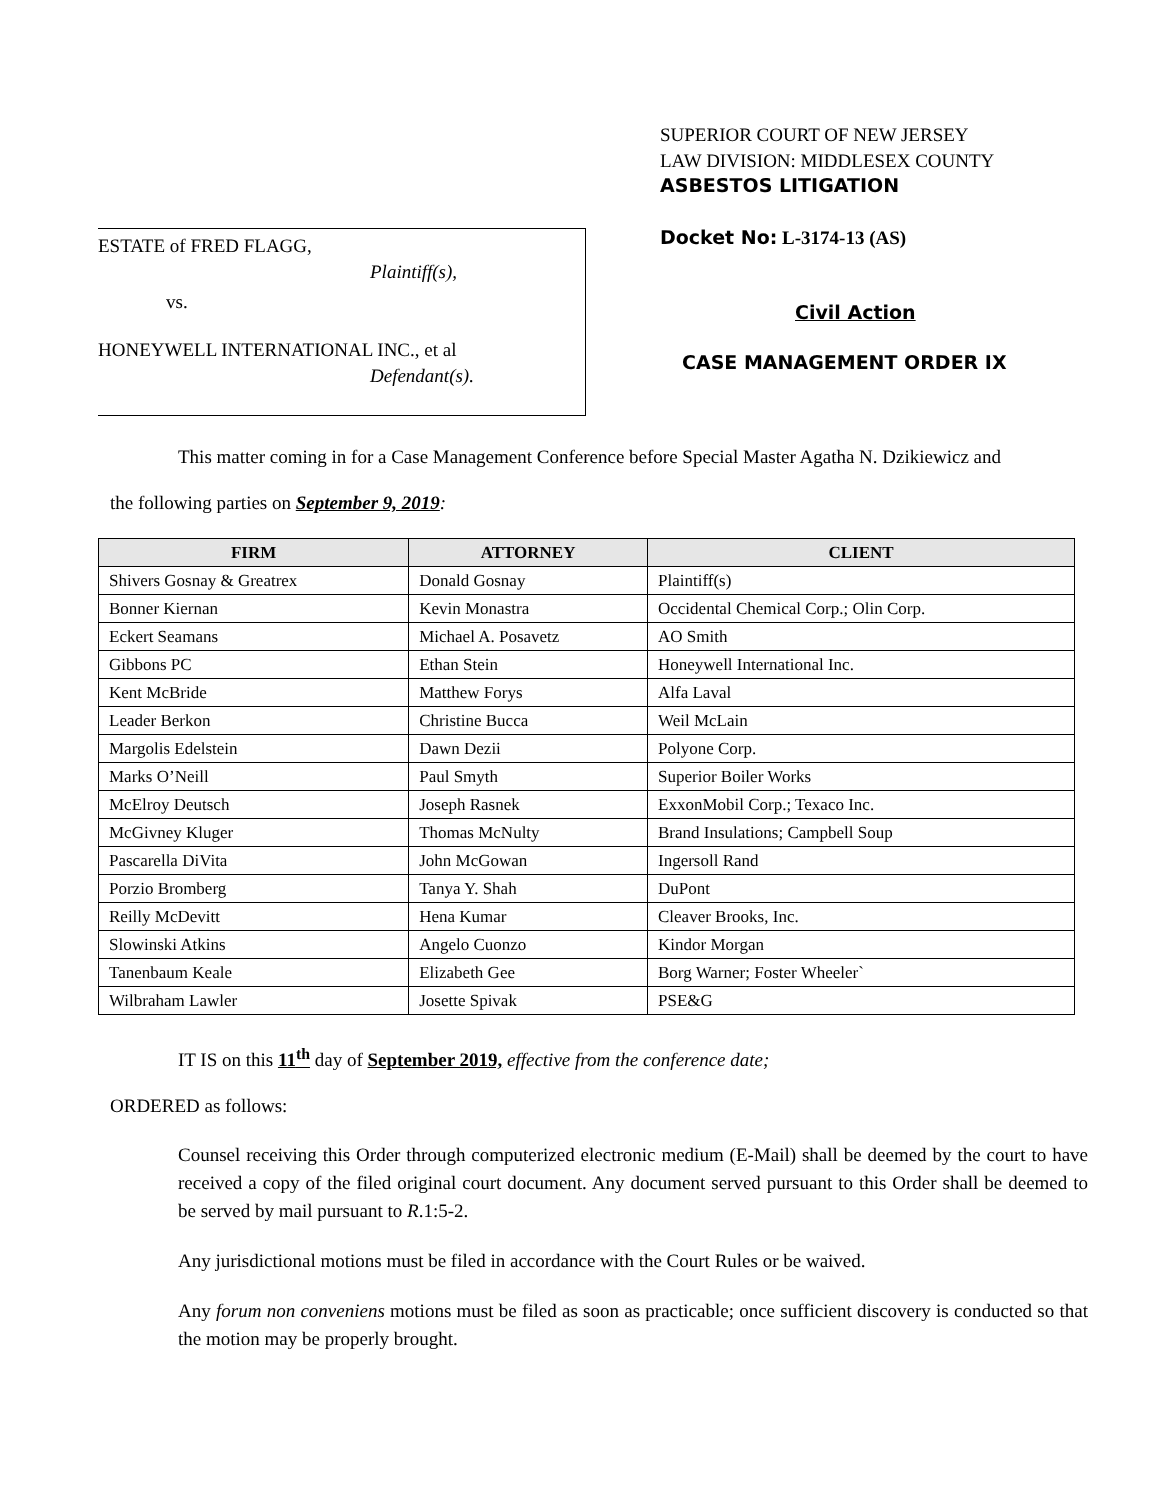ESTATE of FRED FLAGG,
Plaintiff(s),
vs.
HONEYWELL INTERNATIONAL INC., et al
Defendant(s).
SUPERIOR COURT OF NEW JERSEY
LAW DIVISION: MIDDLESEX COUNTY
ASBESTOS LITIGATION
Docket No: L-3174-13 (AS)
Civil Action
CASE MANAGEMENT ORDER IX
This matter coming in for a Case Management Conference before Special Master Agatha N. Dzikiewicz and
the following parties on September 9, 2019:
| FIRM | ATTORNEY | CLIENT |
| --- | --- | --- |
| Shivers Gosnay & Greatrex | Donald Gosnay | Plaintiff(s) |
| Bonner Kiernan | Kevin Monastra | Occidental Chemical Corp.; Olin Corp. |
| Eckert Seamans | Michael A. Posavetz | AO Smith |
| Gibbons PC | Ethan Stein | Honeywell International Inc. |
| Kent McBride | Matthew Forys | Alfa Laval |
| Leader Berkon | Christine Bucca | Weil McLain |
| Margolis Edelstein | Dawn Dezii | Polyone Corp. |
| Marks O’Neill | Paul Smyth | Superior Boiler Works |
| McElroy Deutsch | Joseph Rasnek | ExxonMobil Corp.; Texaco Inc. |
| McGivney Kluger | Thomas McNulty | Brand Insulations; Campbell Soup |
| Pascarella DiVita | John McGowan | Ingersoll Rand |
| Porzio Bromberg | Tanya Y. Shah | DuPont |
| Reilly McDevitt | Hena Kumar | Cleaver Brooks, Inc. |
| Slowinski Atkins | Angelo Cuonzo | Kindor Morgan |
| Tanenbaum Keale | Elizabeth Gee | Borg Warner; Foster Wheeler` |
| Wilbraham Lawler | Josette Spivak | PSE&G |
IT IS on this 11<sup>th</sup> day of September 2019, effective from the conference date;
ORDERED as follows:
Counsel receiving this Order through computerized electronic medium (E-Mail) shall be deemed by the court to have received a copy of the filed original court document. Any document served pursuant to this Order shall be deemed to be served by mail pursuant to R.1:5-2.
Any jurisdictional motions must be filed in accordance with the Court Rules or be waived.
Any forum non conveniens motions must be filed as soon as practicable; once sufficient discovery is conducted so that the motion may be properly brought.